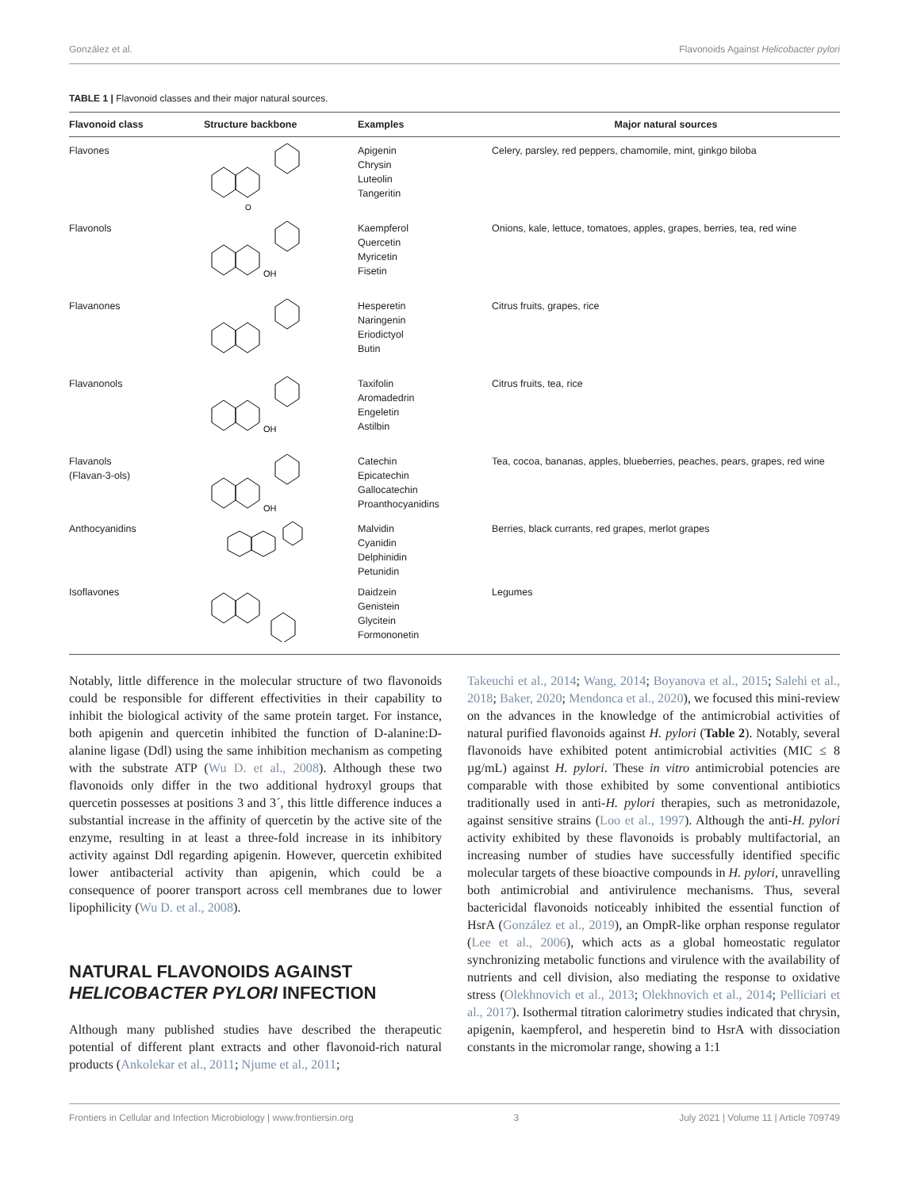González et al. Flavonoids Against Helicobacter pylori
TABLE 1 | Flavonoid classes and their major natural sources.
| Flavonoid class | Structure backbone | Examples | Major natural sources |
| --- | --- | --- | --- |
| Flavones | O | Apigenin Chrysin Luteolin Tangeritin | Celery, parsley, red peppers, chamomile, mint, ginkgo biloba |
| Flavonols | OH | Kaempferol Quercetin Myricetin Fisetin | Onions, kale, lettuce, tomatoes, apples, grapes, berries, tea, red wine |
| Flavanones | | Hesperetin Naringenin Eriodictyol Butin | Citrus fruits, grapes, rice |
| Flavanonols | OH | Taxifolin Aromadedrin Engeletin Astilbin | Citrus fruits, tea, rice |
| Flavanols (Flavan-3-ols) | OH | Catechin Epicatechin Gallocatechin Proanthocyanidins | Tea, cocoa, bananas, apples, blueberries, peaches, pears, grapes, red wine |
| Anthocyanidins | | Malvidin Cyanidin Delphinidin Petunidin | Berries, black currants, red grapes, merlot grapes |
| Isoflavones | | Daidzein Genistein Glycitein Formononetin | Legumes |
Notably, little difference in the molecular structure of two flavonoids could be responsible for different effectivities in their capability to inhibit the biological activity of the same protein target. For instance, both apigenin and quercetin inhibited the function of D-alanine:D-alanine ligase (Ddl) using the same inhibition mechanism as competing with the substrate ATP (Wu D. et al., 2008). Although these two flavonoids only differ in the two additional hydroxyl groups that quercetin possesses at positions 3 and 3´, this little difference induces a substantial increase in the affinity of quercetin by the active site of the enzyme, resulting in at least a three-fold increase in its inhibitory activity against Ddl regarding apigenin. However, quercetin exhibited lower antibacterial activity than apigenin, which could be a consequence of poorer transport across cell membranes due to lower lipophilicity (Wu D. et al., 2008).
NATURAL FLAVONOIDS AGAINST HELICOBACTER PYLORI INFECTION
Although many published studies have described the therapeutic potential of different plant extracts and other flavonoid-rich natural products (Ankolekar et al., 2011; Njume et al., 2011;
Takeuchi et al., 2014; Wang, 2014; Boyanova et al., 2015; Salehi et al., 2018; Baker, 2020; Mendonca et al., 2020), we focused this mini-review on the advances in the knowledge of the antimicrobial activities of natural purified flavonoids against H. pylori (Table 2). Notably, several flavonoids have exhibited potent antimicrobial activities (MIC ≤ 8 µg/mL) against H. pylori. These in vitro antimicrobial potencies are comparable with those exhibited by some conventional antibiotics traditionally used in anti-H. pylori therapies, such as metronidazole, against sensitive strains (Loo et al., 1997). Although the anti-H. pylori activity exhibited by these flavonoids is probably multifactorial, an increasing number of studies have successfully identified specific molecular targets of these bioactive compounds in H. pylori, unravelling both antimicrobial and antivirulence mechanisms. Thus, several bactericidal flavonoids noticeably inhibited the essential function of HsrA (González et al., 2019), an OmpR-like orphan response regulator (Lee et al., 2006), which acts as a global homeostatic regulator synchronizing metabolic functions and virulence with the availability of nutrients and cell division, also mediating the response to oxidative stress (Olekhnovich et al., 2013; Olekhnovich et al., 2014; Pelliciari et al., 2017). Isothermal titration calorimetry studies indicated that chrysin, apigenin, kaempferol, and hesperetin bind to HsrA with dissociation constants in the micromolar range, showing a 1:1
Frontiers in Cellular and Infection Microbiology | www.frontiersin.org 3 July 2021 | Volume 11 | Article 709749